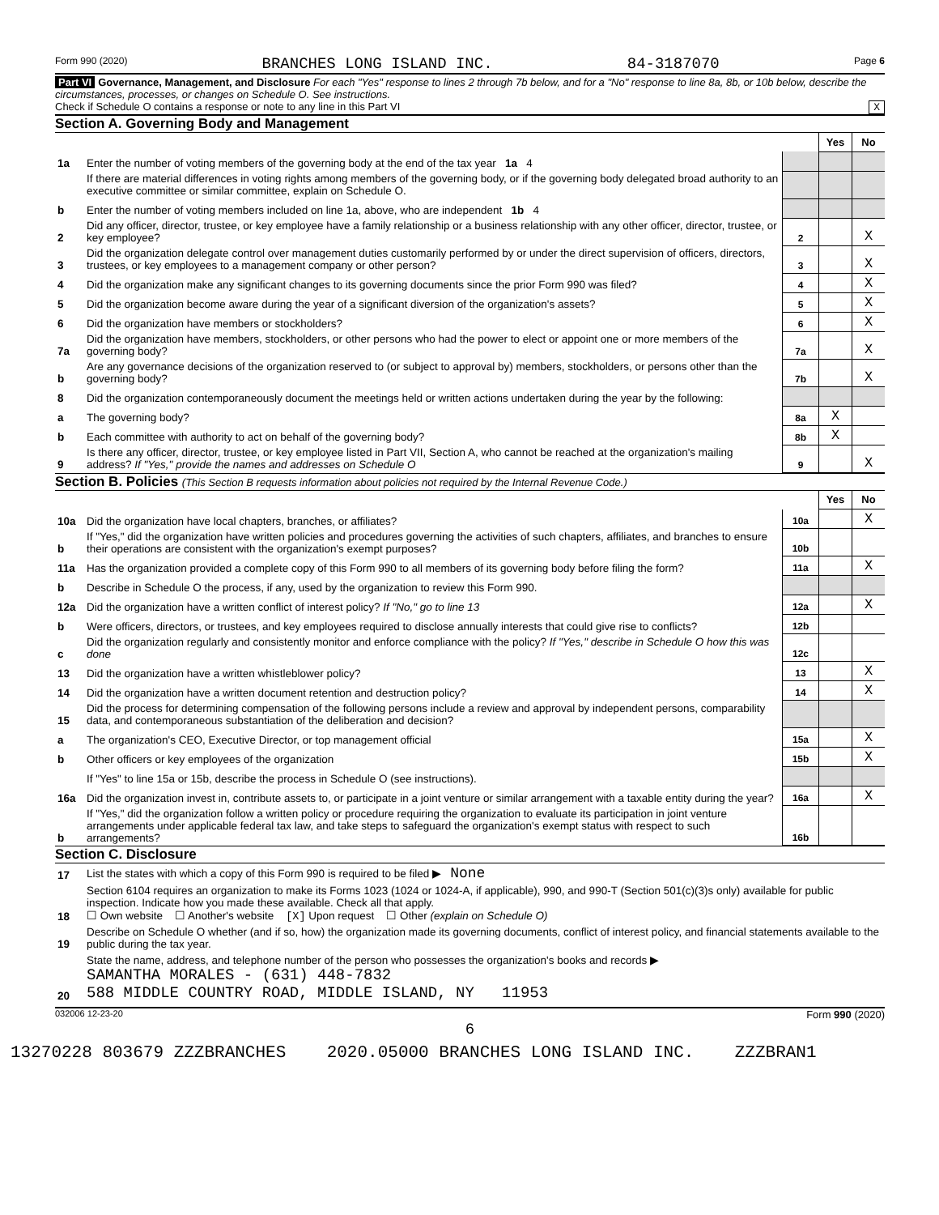Form 990 (2020) BRANCHES LONG ISLAND INC. 84-3187070 Page 6
Part VI Governance, Management, and Disclosure For each "Yes" response to lines 2 through 7b below, and for a "No" response to line 8a, 8b, or 10b below, describe the circumstances, processes, or changes on Schedule O. See instructions.
Check if Schedule O contains a response or note to any line in this Part VI X
Section A. Governing Body and Management
| | | | Yes | No |
| 1a | Enter the number of voting members of the governing body at the end of the tax year 1a 4 | | | |
| | If there are material differences in voting rights among members of the governing body, or if the governing body delegated broad authority to an executive committee or similar committee, explain on Schedule O. | | | |
| b | Enter the number of voting members included on line 1a, above, who are independent 1b 4 | | | |
| 2 | Did any officer, director, trustee, or key employee have a family relationship or a business relationship with any other officer, director, trustee, or key employee? | 2 | | X |
| 3 | Did the organization delegate control over management duties customarily performed by or under the direct supervision of officers, directors, trustees, or key employees to a management company or other person? | 3 | | X |
| 4 | Did the organization make any significant changes to its governing documents since the prior Form 990 was filed? | 4 | | X |
| 5 | Did the organization become aware during the year of a significant diversion of the organization's assets? | 5 | | X |
| 6 | Did the organization have members or stockholders? | 6 | | X |
| 7a | Did the organization have members, stockholders, or other persons who had the power to elect or appoint one or more members of the governing body? | 7a | | X |
| b | Are any governance decisions of the organization reserved to (or subject to approval by) members, stockholders, or persons other than the governing body? | 7b | | X |
| 8 | Did the organization contemporaneously document the meetings held or written actions undertaken during the year by the following: | | | |
| a | The governing body? | 8a | X | |
| b | Each committee with authority to act on behalf of the governing body? | 8b | X | |
| 9 | Is there any officer, director, trustee, or key employee listed in Part VII, Section A, who cannot be reached at the organization's mailing address? If "Yes," provide the names and addresses on Schedule O | 9 | | X |
Section B. Policies (This Section B requests information about policies not required by the Internal Revenue Code.)
| | | | Yes | No |
| 10a | Did the organization have local chapters, branches, or affiliates? | 10a | | X |
| b | If "Yes," did the organization have written policies and procedures governing the activities of such chapters, affiliates, and branches to ensure their operations are consistent with the organization's exempt purposes? | 10b | | |
| 11a | Has the organization provided a complete copy of this Form 990 to all members of its governing body before filing the form? | 11a | | X |
| b | Describe in Schedule O the process, if any, used by the organization to review this Form 990. | | | |
| 12a | Did the organization have a written conflict of interest policy? If "No," go to line 13 | 12a | | X |
| b | Were officers, directors, or trustees, and key employees required to disclose annually interests that could give rise to conflicts? | 12b | | |
| c | Did the organization regularly and consistently monitor and enforce compliance with the policy? If "Yes," describe in Schedule O how this was done | 12c | | |
| 13 | Did the organization have a written whistleblower policy? | 13 | | X |
| 14 | Did the organization have a written document retention and destruction policy? | 14 | | X |
| 15 | Did the process for determining compensation of the following persons include a review and approval by independent persons, comparability data, and contemporaneous substantiation of the deliberation and decision? | | | |
| a | The organization's CEO, Executive Director, or top management official | 15a | | X |
| b | Other officers or key employees of the organization | 15b | | X |
| | If "Yes" to line 15a or 15b, describe the process in Schedule O (see instructions). | | | |
| 16a | Did the organization invest in, contribute assets to, or participate in a joint venture or similar arrangement with a taxable entity during the year? | 16a | | X |
| b | If "Yes," did the organization follow a written policy or procedure requiring the organization to evaluate its participation in joint venture arrangements under applicable federal tax law, and take steps to safeguard the organization's exempt status with respect to such arrangements? | 16b | | |
Section C. Disclosure
| 17 | List the states with which a copy of this Form 990 is required to be filed ▶ None |
| 18 | Section 6104 requires an organization to make its Forms 1023 (1024 or 1024-A, if applicable), 990, and 990-T (Section 501(c)(3)s only) available for public inspection. Indicate how you made these available. Check all that apply. ☐ Own website ☐ Another's website [X] Upon request ☐ Other (explain on Schedule O) |
| 19 | Describe on Schedule O whether (and if so, how) the organization made its governing documents, conflict of interest policy, and financial statements available to the public during the tax year. |
| 20 | State the name, address, and telephone number of the person who possesses the organization's books and records ▶ SAMANTHA MORALES - (631) 448-7832 588 MIDDLE COUNTRY ROAD, MIDDLE ISLAND, NY 11953 |
032006 12-23-20 Form 990 (2020)
6
13270228 803679 ZZZBRANCHES 2020.05000 BRANCHES LONG ISLAND INC. ZZZBRAN1